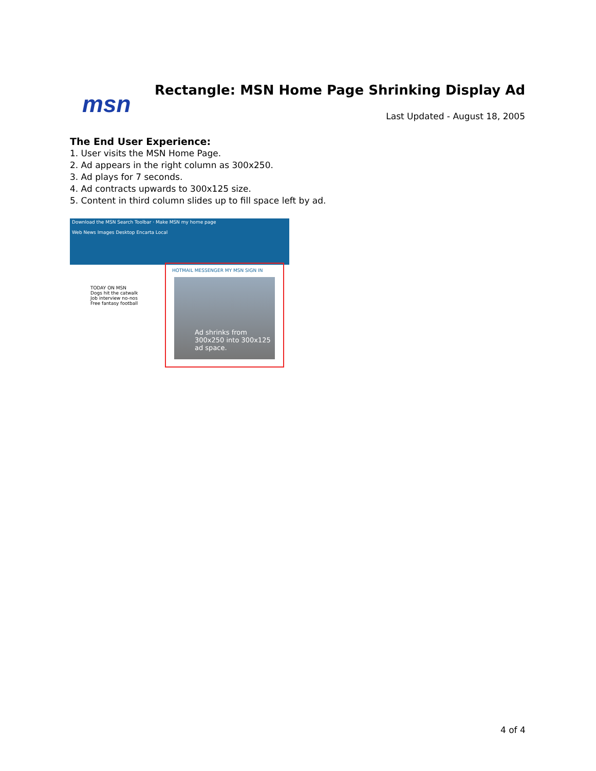msn
Rectangle: MSN Home Page Shrinking Display Ad
Last Updated - August 18, 2005
The End User Experience:
1. User visits the MSN Home Page.
2. Ad appears in the right column as 300x250.
3. Ad plays for 7 seconds.
4. Ad contracts upwards to 300x125 size.
5. Content in third column slides up to fill space left by ad.
Download the MSN Search Toolbar · Make MSN my home page
Web News Images Desktop Encarta Local
TODAY ON MSN
Dogs hit the catwalk
Job interview no-nos
Free fantasy football
HOTMAIL MESSENGER MY MSN SIGN IN
Ad shrinks from 300x250 into 300x125 ad space.
4 of 4